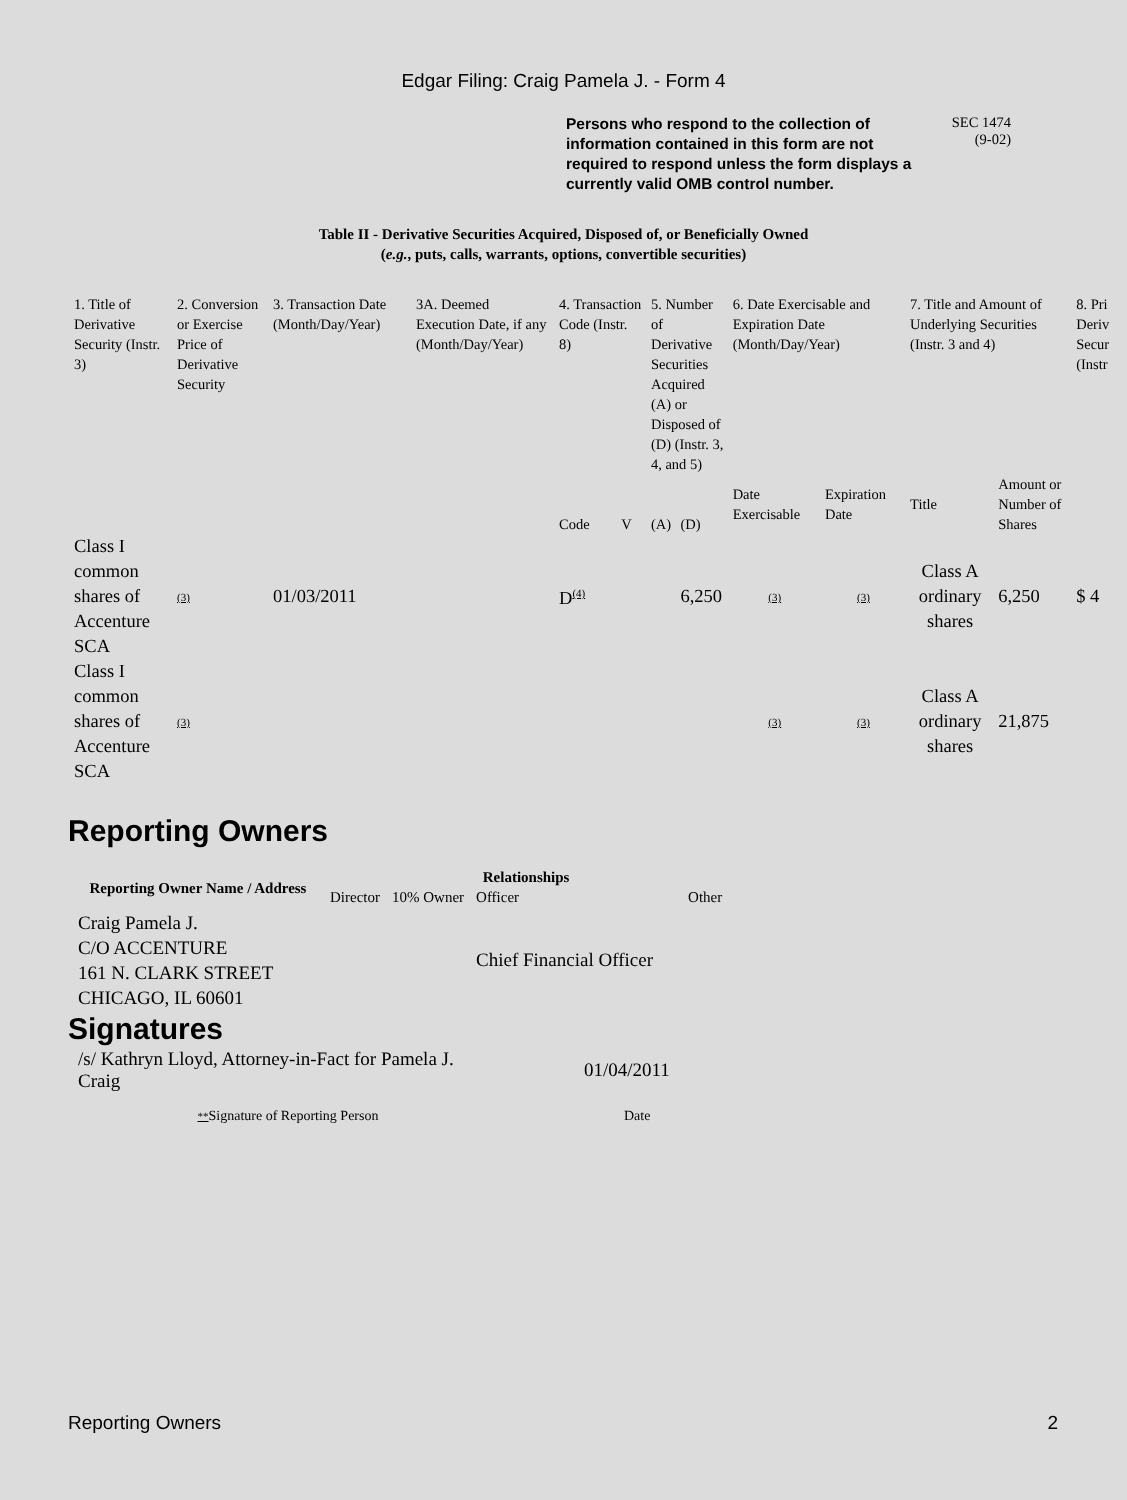Edgar Filing: Craig Pamela J. - Form 4
Persons who respond to the collection of information contained in this form are not required to respond unless the form displays a currently valid OMB control number.
SEC 1474
(9-02)
Table II - Derivative Securities Acquired, Disposed of, or Beneficially Owned
(e.g., puts, calls, warrants, options, convertible securities)
| 1. Title of Derivative Security (Instr. 3) | 2. Conversion or Exercise Price of Derivative Security | 3. Transaction Date (Month/Day/Year) | 3A. Deemed Execution Date, if any (Month/Day/Year) | 4. Transaction Code (Instr. 8) | | 5. Number of Derivative Securities Acquired (A) or Disposed of (D) (Instr. 3, 4, and 5) | | 6. Date Exercisable and Expiration Date (Month/Day/Year) | | 7. Title and Amount of Underlying Securities (Instr. 3 and 4) | | 8. Pri Deriv Secur (Instr |
| | | | | Code | V | (A) | (D) | Date Exercisable | Expiration Date | Title | Amount or Number of Shares | |
| Class I common shares of Accenture SCA | (3) | 01/03/2011 | | D<sup>(4)</sup> | | | 6,250 | (3) | (3) | Class A ordinary shares | 6,250 | $ 4 |
| Class I common shares of Accenture SCA | (3) | | | | | | | (3) | (3) | Class A ordinary shares | 21,875 | |
Reporting Owners
| Reporting Owner Name / Address | Relationships | | | | |
| --- | --- | --- | --- | --- | --- |
| | Director | 10% Owner | Officer | Other | |
| Craig Pamela J. C/O ACCENTURE 161 N. CLARK STREET CHICAGO, IL 60601 | | | Chief Financial Officer | | |
Signatures
| /s/ Kathryn Lloyd, Attorney-in-Fact for Pamela J. Craig | 01/04/2011 |
| ** Signature of Reporting Person | Date |
Reporting Owners 2